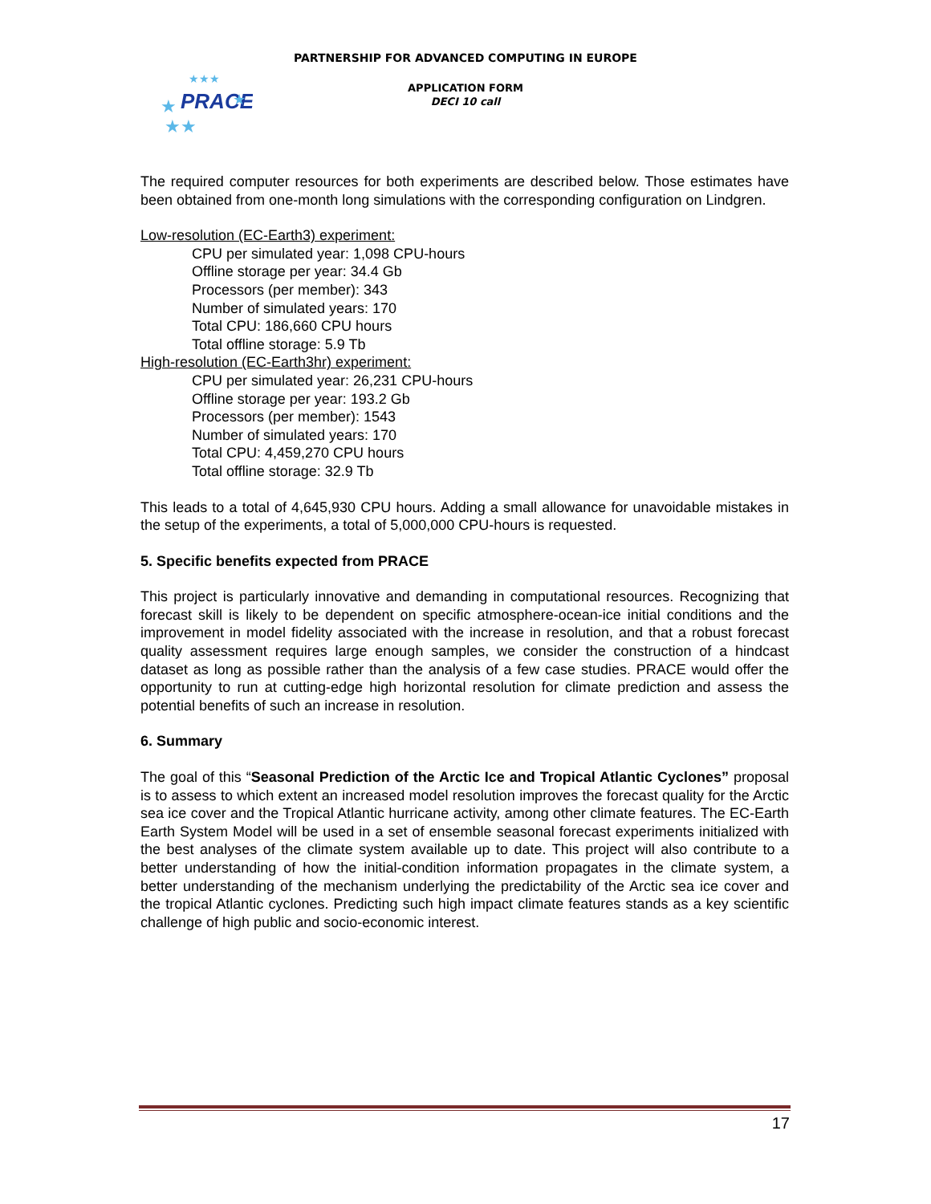PARTNERSHIP FOR ADVANCED COMPUTING IN EUROPE
PRACE
★
★★
★★★
★
APPLICATION FORM
DECI 10 call
The required computer resources for both experiments are described below. Those estimates have been obtained from one-month long simulations with the corresponding configuration on Lindgren.
Low-resolution (EC-Earth3) experiment:
CPU per simulated year: 1,098 CPU-hours
Offline storage per year: 34.4 Gb
Processors (per member): 343
Number of simulated years: 170
Total CPU: 186,660 CPU hours
Total offline storage: 5.9 Tb
High-resolution (EC-Earth3hr) experiment:
CPU per simulated year: 26,231 CPU-hours
Offline storage per year: 193.2 Gb
Processors (per member): 1543
Number of simulated years: 170
Total CPU: 4,459,270 CPU hours
Total offline storage: 32.9 Tb
This leads to a total of 4,645,930 CPU hours. Adding a small allowance for unavoidable mistakes in the setup of the experiments, a total of 5,000,000 CPU-hours is requested.
5. Specific benefits expected from PRACE
This project is particularly innovative and demanding in computational resources. Recognizing that forecast skill is likely to be dependent on specific atmosphere-ocean-ice initial conditions and the improvement in model fidelity associated with the increase in resolution, and that a robust forecast quality assessment requires large enough samples, we consider the construction of a hindcast dataset as long as possible rather than the analysis of a few case studies. PRACE would offer the opportunity to run at cutting-edge high horizontal resolution for climate prediction and assess the potential benefits of such an increase in resolution.
6. Summary
The goal of this “Seasonal Prediction of the Arctic Ice and Tropical Atlantic Cyclones” proposal is to assess to which extent an increased model resolution improves the forecast quality for the Arctic sea ice cover and the Tropical Atlantic hurricane activity, among other climate features. The EC-Earth Earth System Model will be used in a set of ensemble seasonal forecast experiments initialized with the best analyses of the climate system available up to date. This project will also contribute to a better understanding of how the initial-condition information propagates in the climate system, a better understanding of the mechanism underlying the predictability of the Arctic sea ice cover and the tropical Atlantic cyclones. Predicting such high impact climate features stands as a key scientific challenge of high public and socio-economic interest.
17